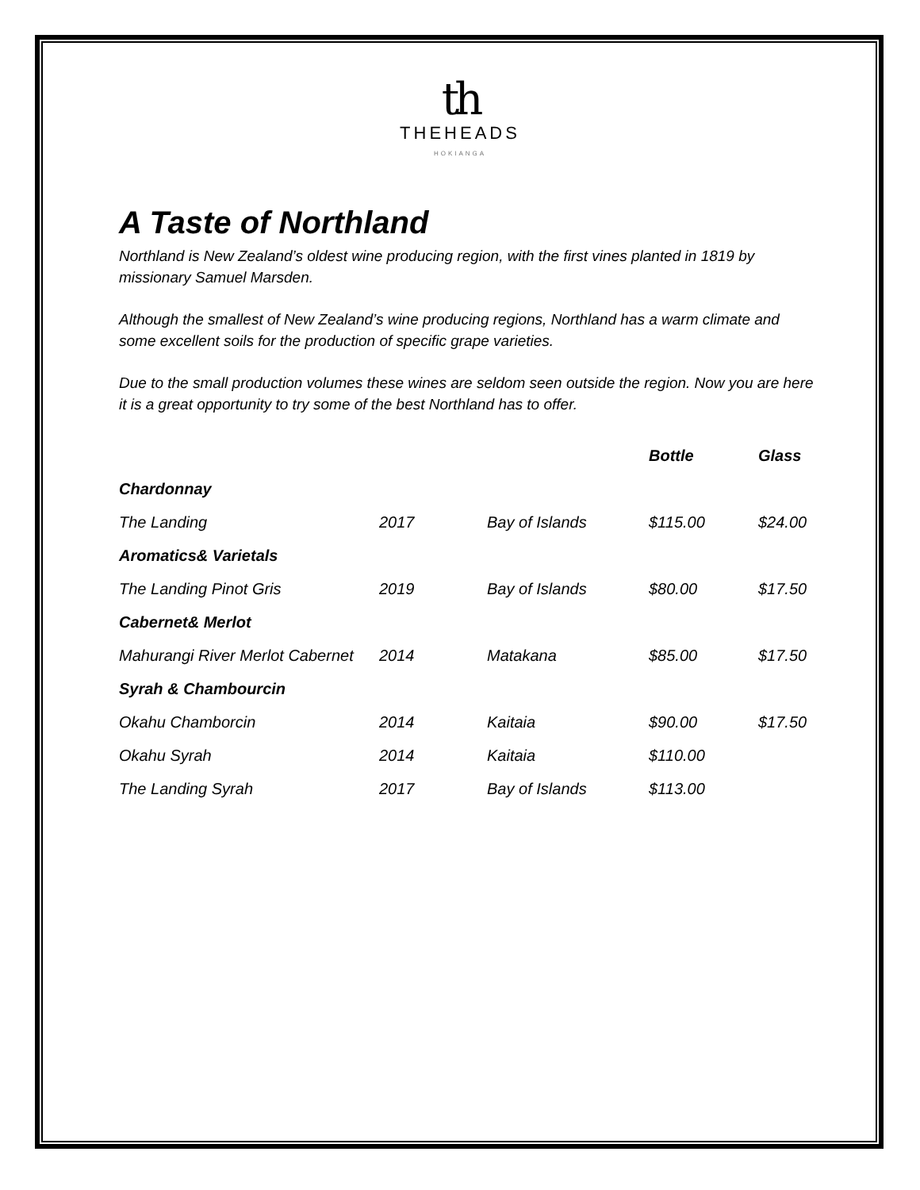th
THEHEADS
HOKIANGA
A Taste of Northland
Northland is New Zealand’s oldest wine producing region, with the first vines planted in 1819 by missionary Samuel Marsden.
Although the smallest of New Zealand’s wine producing regions, Northland has a warm climate and some excellent soils for the production of specific grape varieties.
Due to the small production volumes these wines are seldom seen outside the region. Now you are here it is a great opportunity to try some of the best Northland has to offer.
| | | | Bottle | Glass |
| Chardonnay | | | | |
| The Landing | 2017 | Bay of Islands | $115.00 | $24.00 |
| Aromatics& Varietals | | | | |
| The Landing Pinot Gris | 2019 | Bay of Islands | $80.00 | $17.50 |
| Cabernet& Merlot | | | | |
| Mahurangi River Merlot Cabernet | 2014 | Matakana | $85.00 | $17.50 |
| Syrah & Chambourcin | | | | |
| Okahu Chamborcin | 2014 | Kaitaia | $90.00 | $17.50 |
| Okahu Syrah | 2014 | Kaitaia | $110.00 | |
| The Landing Syrah | 2017 | Bay of Islands | $113.00 | |